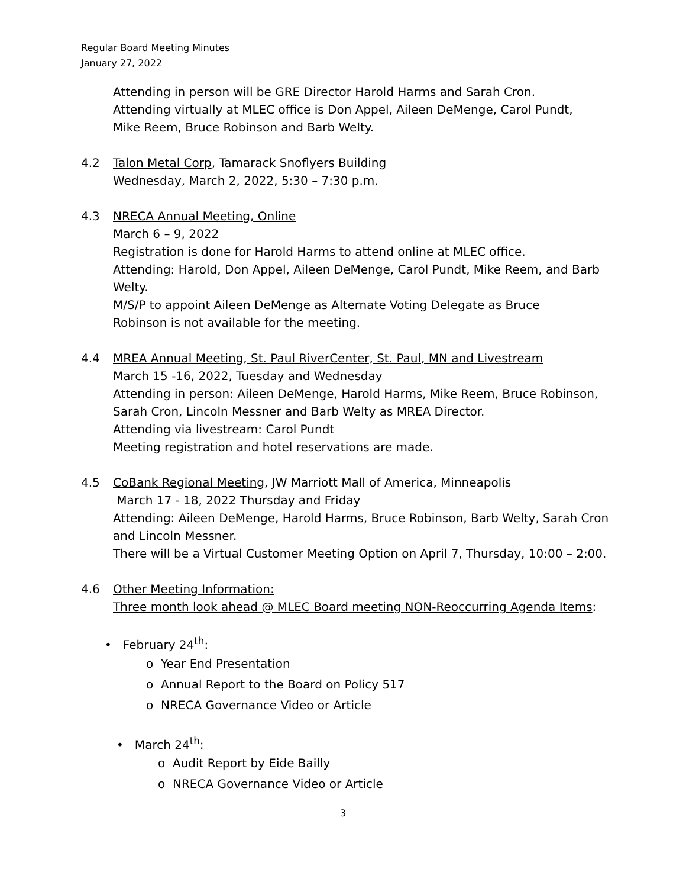Regular Board Meeting Minutes
January 27, 2022
Attending in person will be GRE Director Harold Harms and Sarah Cron.
Attending virtually at MLEC office is Don Appel, Aileen DeMenge, Carol Pundt,
Mike Reem, Bruce Robinson and Barb Welty.
4.2 Talon Metal Corp, Tamarack Snoflyers Building
Wednesday, March 2, 2022, 5:30 – 7:30 p.m.
4.3 NRECA Annual Meeting, Online
March 6 – 9, 2022
Registration is done for Harold Harms to attend online at MLEC office.
Attending: Harold, Don Appel, Aileen DeMenge, Carol Pundt, Mike Reem, and Barb Welty.
M/S/P to appoint Aileen DeMenge as Alternate Voting Delegate as Bruce
Robinson is not available for the meeting.
4.4 MREA Annual Meeting, St. Paul RiverCenter, St. Paul, MN and Livestream
March 15 -16, 2022, Tuesday and Wednesday
Attending in person: Aileen DeMenge, Harold Harms, Mike Reem, Bruce Robinson, Sarah Cron, Lincoln Messner and Barb Welty as MREA Director.
Attending via livestream: Carol Pundt
Meeting registration and hotel reservations are made.
4.5 CoBank Regional Meeting, JW Marriott Mall of America, Minneapolis
March 17 - 18, 2022 Thursday and Friday
Attending: Aileen DeMenge, Harold Harms, Bruce Robinson, Barb Welty, Sarah Cron and Lincoln Messner.
There will be a Virtual Customer Meeting Option on April 7, Thursday, 10:00 – 2:00.
4.6 Other Meeting Information:
Three month look ahead @ MLEC Board meeting NON-Reoccurring Agenda Items:
• February 24<sup>th</sup>:
o Year End Presentation
o Annual Report to the Board on Policy 517
o NRECA Governance Video or Article
• March 24<sup>th</sup>:
o Audit Report by Eide Bailly
o NRECA Governance Video or Article
3